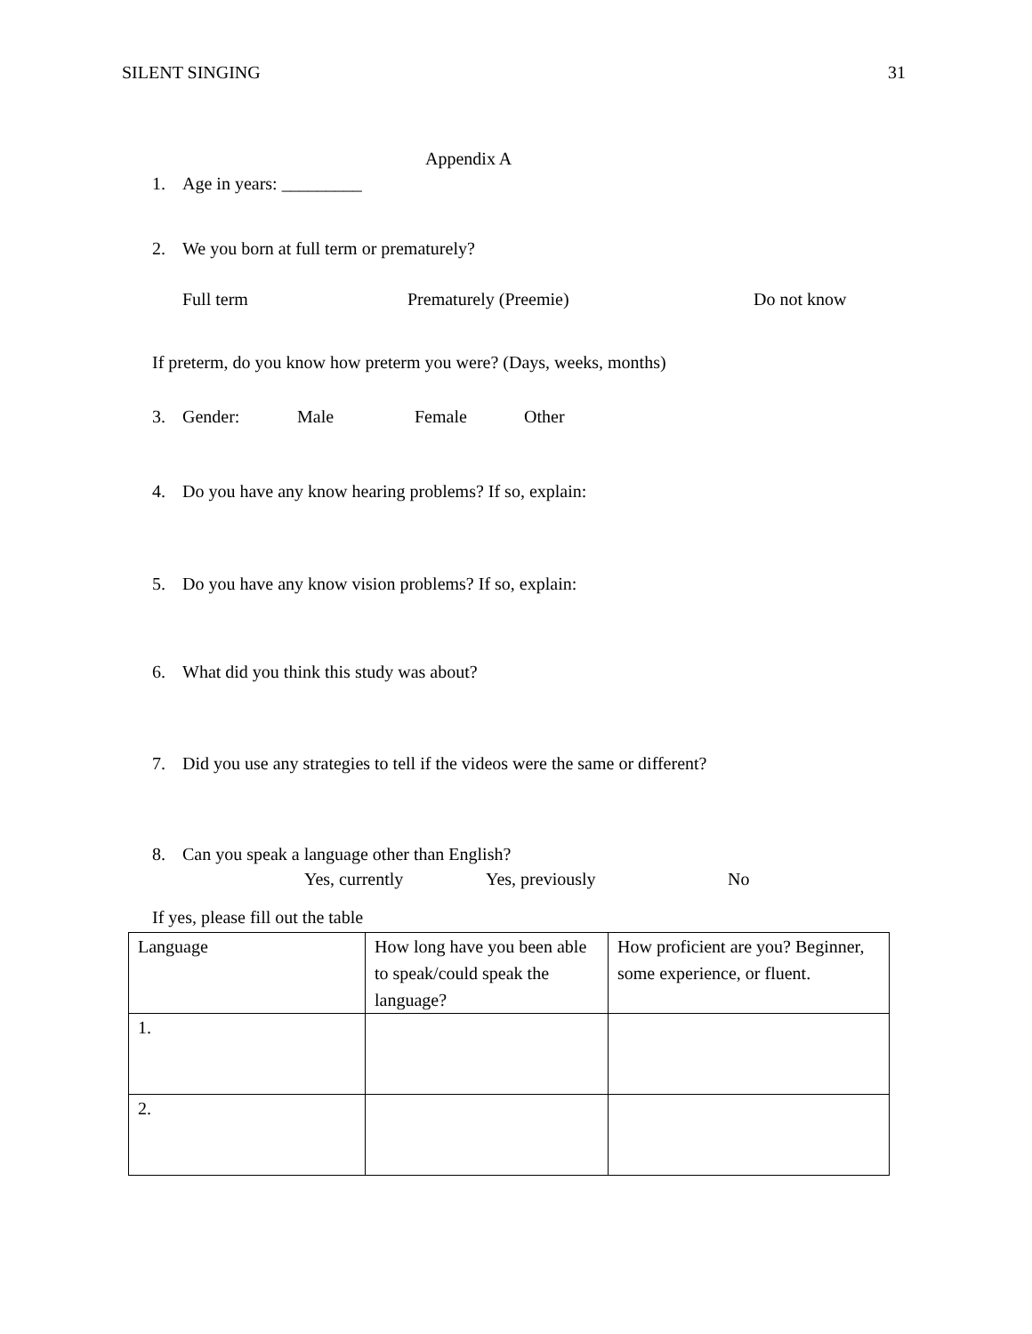SILENT SINGING 31
Appendix A
1. Age in years: _________
2. We you born at full term or prematurely?
Full term Prematurely (Preemie) Do not know
If preterm, do you know how preterm you were? (Days, weeks, months)
3. Gender: Male Female Other
4. Do you have any know hearing problems? If so, explain:
5. Do you have any know vision problems? If so, explain:
6. What did you think this study was about?
7. Did you use any strategies to tell if the videos were the same or different?
8. Can you speak a language other than English?
Yes, currently Yes, previously No
If yes, please fill out the table
| Language | How long have you been able to speak/could speak the language? | How proficient are you? Beginner, some experience, or fluent. |
| --- | --- | --- |
| 1. | | |
| 2. | | |